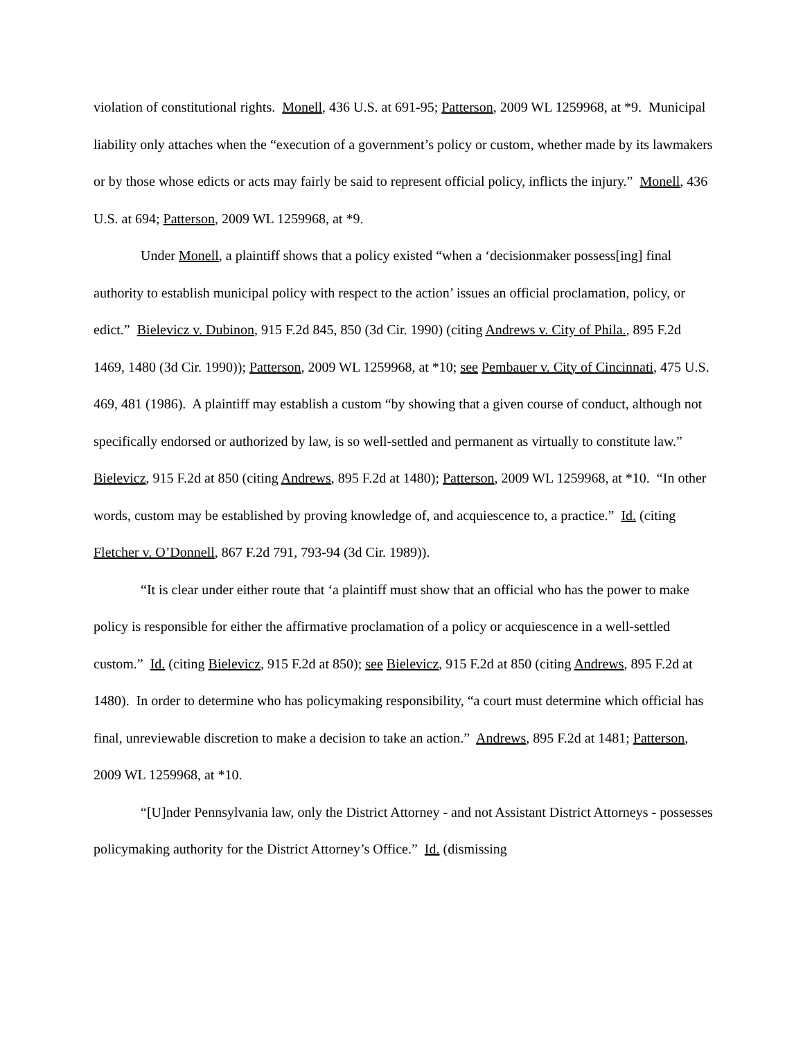violation of constitutional rights. Monell, 436 U.S. at 691-95; Patterson, 2009 WL 1259968, at *9. Municipal liability only attaches when the “execution of a government’s policy or custom, whether made by its lawmakers or by those whose edicts or acts may fairly be said to represent official policy, inflicts the injury.” Monell, 436 U.S. at 694; Patterson, 2009 WL 1259968, at *9.
Under Monell, a plaintiff shows that a policy existed “when a ‘decisionmaker possess[ing] final authority to establish municipal policy with respect to the action’ issues an official proclamation, policy, or edict.” Bielevicz v. Dubinon, 915 F.2d 845, 850 (3d Cir. 1990) (citing Andrews v. City of Phila., 895 F.2d 1469, 1480 (3d Cir. 1990)); Patterson, 2009 WL 1259968, at *10; see Pembauer v. City of Cincinnati, 475 U.S. 469, 481 (1986). A plaintiff may establish a custom “by showing that a given course of conduct, although not specifically endorsed or authorized by law, is so well-settled and permanent as virtually to constitute law.” Bielevicz, 915 F.2d at 850 (citing Andrews, 895 F.2d at 1480); Patterson, 2009 WL 1259968, at *10. “In other words, custom may be established by proving knowledge of, and acquiescence to, a practice.” Id. (citing Fletcher v. O’Donnell, 867 F.2d 791, 793-94 (3d Cir. 1989)).
“It is clear under either route that ‘a plaintiff must show that an official who has the power to make policy is responsible for either the affirmative proclamation of a policy or acquiescence in a well-settled custom.” Id. (citing Bielevicz, 915 F.2d at 850); see Bielevicz, 915 F.2d at 850 (citing Andrews, 895 F.2d at 1480). In order to determine who has policymaking responsibility, “a court must determine which official has final, unreviewable discretion to make a decision to take an action.” Andrews, 895 F.2d at 1481; Patterson, 2009 WL 1259968, at *10.
“[U]nder Pennsylvania law, only the District Attorney - and not Assistant District Attorneys - possesses policymaking authority for the District Attorney’s Office.” Id. (dismissing